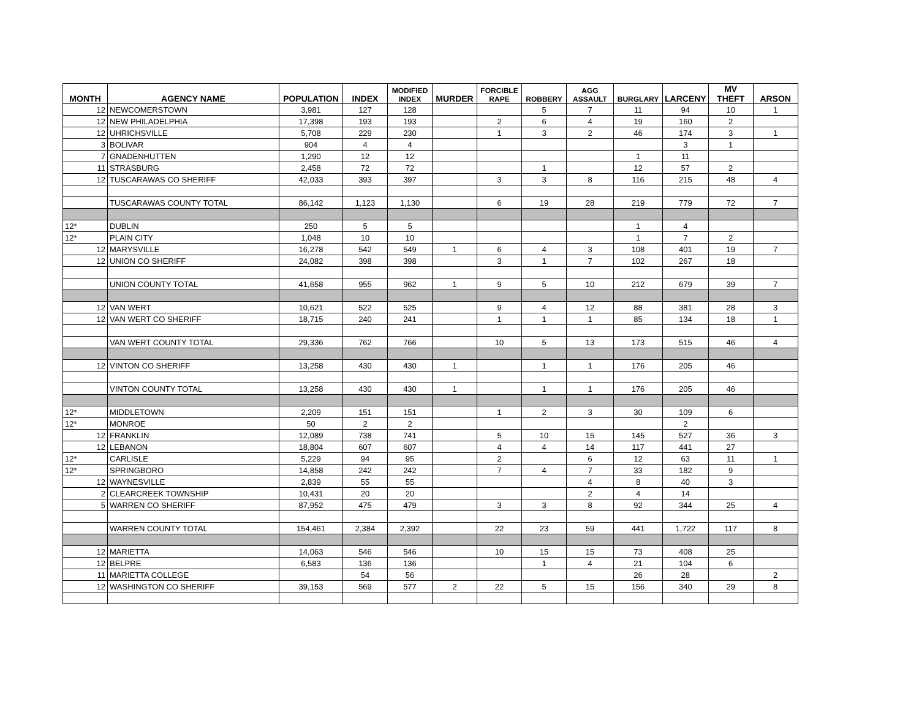| MONTH | AGENCY NAME | POPULATION | INDEX | MODIFIED INDEX | MURDER | FORCIBLE RAPE | ROBBERY | AGG ASSAULT | BURGLARY | LARCENY | MV THEFT | ARSON |
| --- | --- | --- | --- | --- | --- | --- | --- | --- | --- | --- | --- | --- |
| 12 | NEWCOMERSTOWN | 3,981 | 127 | 128 | | | 5 | 7 | 11 | 94 | 10 | 1 |
| 12 | NEW PHILADELPHIA | 17,398 | 193 | 193 | | 2 | 6 | 4 | 19 | 160 | 2 | |
| 12 | UHRICHSVILLE | 5,708 | 229 | 230 | | 1 | 3 | 2 | 46 | 174 | 3 | 1 |
| 3 | BOLIVAR | 904 | 4 | 4 | | | | | | 3 | 1 | |
| 7 | GNADENHUTTEN | 1,290 | 12 | 12 | | | | | 1 | 11 | | |
| 11 | STRASBURG | 2,458 | 72 | 72 | | | 1 | | 12 | 57 | 2 | |
| 12 | TUSCARAWAS CO SHERIFF | 42,033 | 393 | 397 | | 3 | 3 | 8 | 116 | 215 | 48 | 4 |
| | TUSCARAWAS COUNTY TOTAL | 86,142 | 1,123 | 1,130 | | 6 | 19 | 28 | 219 | 779 | 72 | 7 |
| 12* | DUBLIN | 250 | 5 | 5 | | | | | 1 | 4 | | |
| 12* | PLAIN CITY | 1,048 | 10 | 10 | | | | | 1 | 7 | 2 | |
| 12 | MARYSVILLE | 16,278 | 542 | 549 | 1 | 6 | 4 | 3 | 108 | 401 | 19 | 7 |
| 12 | UNION CO SHERIFF | 24,082 | 398 | 398 | | 3 | 1 | 7 | 102 | 267 | 18 | |
| | UNION COUNTY TOTAL | 41,658 | 955 | 962 | 1 | 9 | 5 | 10 | 212 | 679 | 39 | 7 |
| 12 | VAN WERT | 10,621 | 522 | 525 | | 9 | 4 | 12 | 88 | 381 | 28 | 3 |
| 12 | VAN WERT CO SHERIFF | 18,715 | 240 | 241 | | 1 | 1 | 1 | 85 | 134 | 18 | 1 |
| | VAN WERT COUNTY TOTAL | 29,336 | 762 | 766 | | 10 | 5 | 13 | 173 | 515 | 46 | 4 |
| 12 | VINTON CO SHERIFF | 13,258 | 430 | 430 | 1 | | 1 | 1 | 176 | 205 | 46 | |
| | VINTON COUNTY TOTAL | 13,258 | 430 | 430 | 1 | | 1 | 1 | 176 | 205 | 46 | |
| 12* | MIDDLETOWN | 2,209 | 151 | 151 | | 1 | 2 | 3 | 30 | 109 | 6 | |
| 12* | MONROE | 50 | 2 | 2 | | | | | | 2 | | |
| 12 | FRANKLIN | 12,089 | 738 | 741 | | 5 | 10 | 15 | 145 | 527 | 36 | 3 |
| 12 | LEBANON | 18,804 | 607 | 607 | | 4 | 4 | 14 | 117 | 441 | 27 | |
| 12* | CARLISLE | 5,229 | 94 | 95 | | 2 | | 6 | 12 | 63 | 11 | 1 |
| 12* | SPRINGBORO | 14,858 | 242 | 242 | | 7 | 4 | 7 | 33 | 182 | 9 | |
| 12 | WAYNESVILLE | 2,839 | 55 | 55 | | | | 4 | 8 | 40 | 3 | |
| 2 | CLEARCREEK TOWNSHIP | 10,431 | 20 | 20 | | | | 2 | 4 | 14 | | |
| 5 | WARREN CO SHERIFF | 87,952 | 475 | 479 | | 3 | 3 | 8 | 92 | 344 | 25 | 4 |
| | WARREN COUNTY TOTAL | 154,461 | 2,384 | 2,392 | | 22 | 23 | 59 | 441 | 1,722 | 117 | 8 |
| 12 | MARIETTA | 14,063 | 546 | 546 | | 10 | 15 | 15 | 73 | 408 | 25 | |
| 12 | BELPRE | 6,583 | 136 | 136 | | | 1 | 4 | 21 | 104 | 6 | |
| 11 | MARIETTA COLLEGE | | 54 | 56 | | | | | 26 | 28 | | 2 |
| 12 | WASHINGTON CO SHERIFF | 39,153 | 569 | 577 | 2 | 22 | 5 | 15 | 156 | 340 | 29 | 8 |